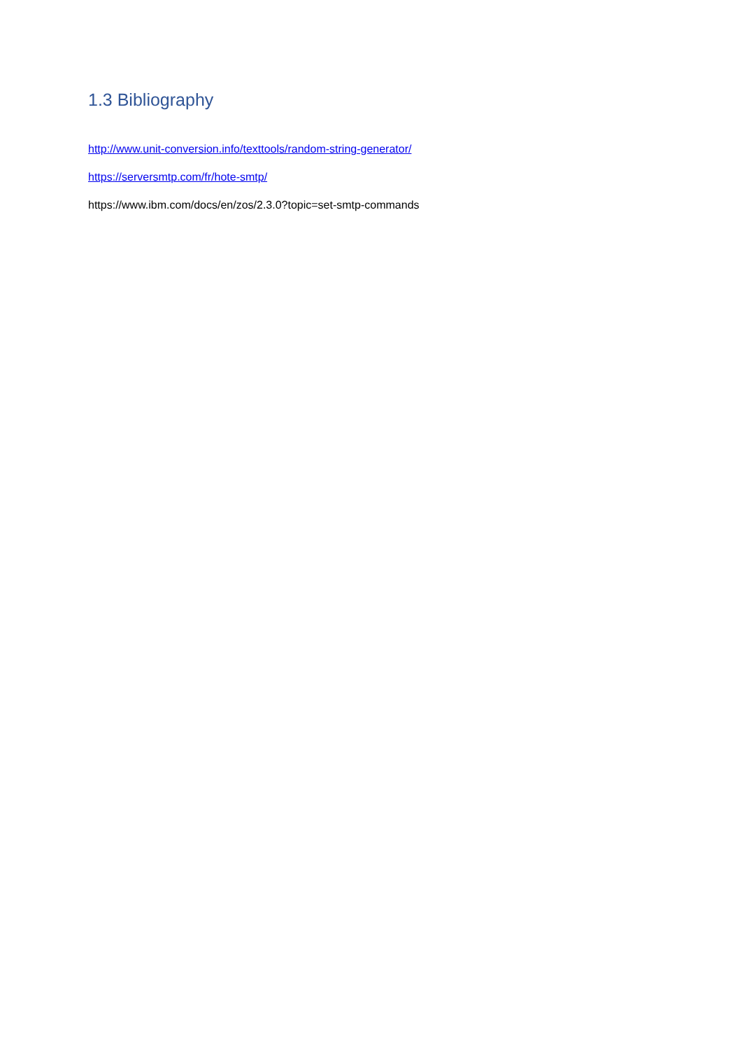1.3 Bibliography
http://www.unit-conversion.info/texttools/random-string-generator/
https://serversmtp.com/fr/hote-smtp/
https://www.ibm.com/docs/en/zos/2.3.0?topic=set-smtp-commands